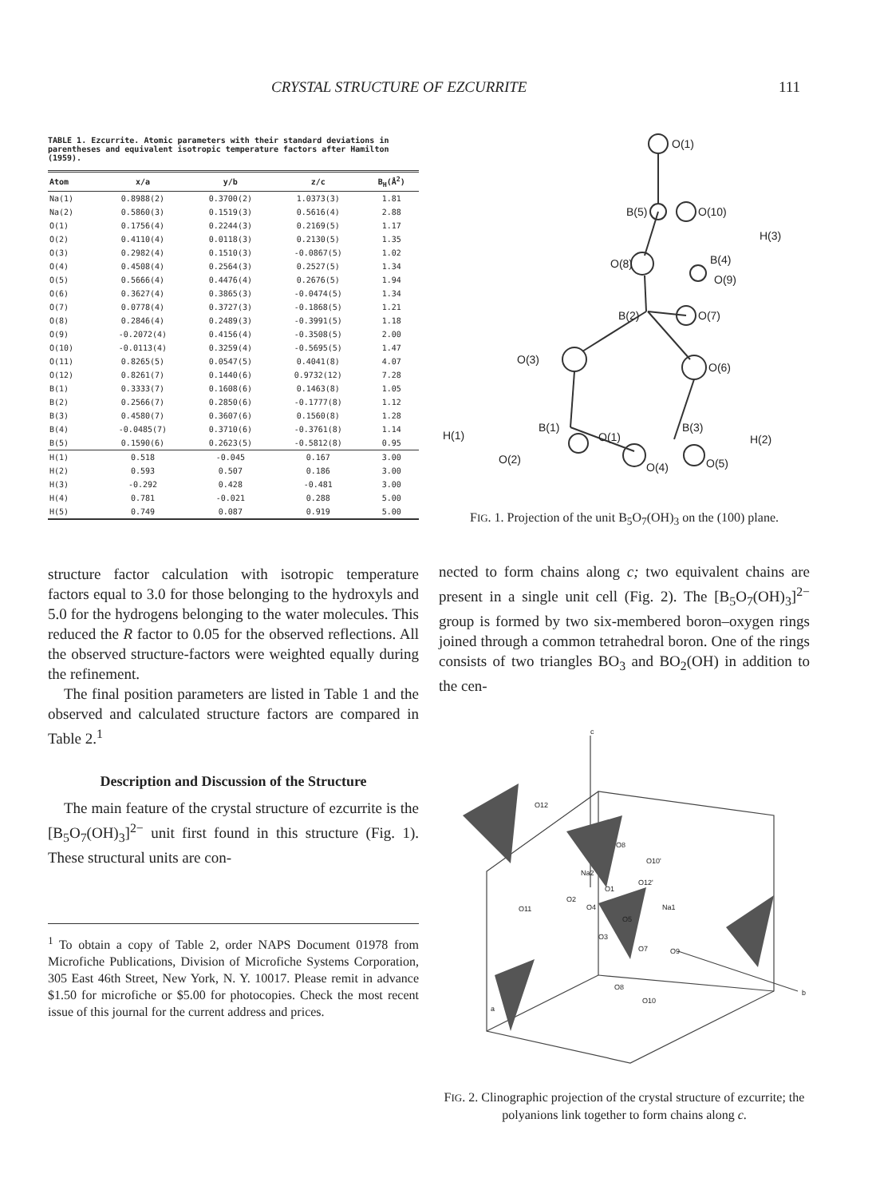CRYSTAL STRUCTURE OF EZCURRITE 111
TABLE 1. Ezcurrite. Atomic parameters with their standard deviations in parentheses and equivalent isotropic temperature factors after Hamilton (1959).
| Atom | x/a | y/b | z/c | B<sub>H</sub>(Å<sup>2</sup>) |
| --- | --- | --- | --- | --- |
| Na(1) | 0.8988(2) | 0.3700(2) | 1.0373(3) | 1.81 |
| Na(2) | 0.5860(3) | 0.1519(3) | 0.5616(4) | 2.88 |
| O(1) | 0.1756(4) | 0.2244(3) | 0.2169(5) | 1.17 |
| O(2) | 0.4110(4) | 0.0118(3) | 0.2130(5) | 1.35 |
| O(3) | 0.2982(4) | 0.1510(3) | -0.0867(5) | 1.02 |
| O(4) | 0.4508(4) | 0.2564(3) | 0.2527(5) | 1.34 |
| O(5) | 0.5666(4) | 0.4476(4) | 0.2676(5) | 1.94 |
| O(6) | 0.3627(4) | 0.3865(3) | -0.0474(5) | 1.34 |
| O(7) | 0.0778(4) | 0.3727(3) | -0.1868(5) | 1.21 |
| O(8) | 0.2846(4) | 0.2489(3) | -0.3991(5) | 1.18 |
| O(9) | -0.2072(4) | 0.4156(4) | -0.3508(5) | 2.00 |
| O(10) | -0.0113(4) | 0.3259(4) | -0.5695(5) | 1.47 |
| O(11) | 0.8265(5) | 0.0547(5) | 0.4041(8) | 4.07 |
| O(12) | 0.8261(7) | 0.1440(6) | 0.9732(12) | 7.28 |
| B(1) | 0.3333(7) | 0.1608(6) | 0.1463(8) | 1.05 |
| B(2) | 0.2566(7) | 0.2850(6) | -0.1777(8) | 1.12 |
| B(3) | 0.4580(7) | 0.3607(6) | 0.1560(8) | 1.28 |
| B(4) | -0.0485(7) | 0.3710(6) | -0.3761(8) | 1.14 |
| B(5) | 0.1590(6) | 0.2623(5) | -0.5812(8) | 0.95 |
| H(1) | 0.518 | -0.045 | 0.167 | 3.00 |
| H(2) | 0.593 | 0.507 | 0.186 | 3.00 |
| H(3) | -0.292 | 0.428 | -0.481 | 3.00 |
| H(4) | 0.781 | -0.021 | 0.288 | 5.00 |
| H(5) | 0.749 | 0.087 | 0.919 | 5.00 |
structure factor calculation with isotropic temperature factors equal to 3.0 for those belonging to the hydroxyls and 5.0 for the hydrogens belonging to the water molecules. This reduced the R factor to 0.05 for the observed reflections. All the observed structure-factors were weighted equally during the refinement.
The final position parameters are listed in Table 1 and the observed and calculated structure factors are compared in Table 2.<sup>1</sup>
Description and Discussion of the Structure
The main feature of the crystal structure of ezcurrite is the [B<sub>5</sub>O<sub>7</sub>(OH)<sub>3</sub>]<sup>2−</sup> unit first found in this structure (Fig. 1). These structural units are con-
<sup>1</sup> To obtain a copy of Table 2, order NAPS Document 01978 from Microfiche Publications, Division of Microfiche Systems Corporation, 305 East 46th Street, New York, N. Y. 10017. Please remit in advance $1.50 for microfiche or $5.00 for photocopies. Check the most recent issue of this journal for the current address and prices.
O(1)
B(5)
O(10)
H(3)
O(8)
B(4)
O(9)
B(2)
O(7)
O(3)
O(6)
B(1)
H(1)
O(1)
B(3)
H(2)
O(2)
O(4)
O(5)
FIG. 1. Projection of the unit B<sub>5</sub>O<sub>7</sub>(OH)<sub>3</sub> on the (100) plane.
nected to form chains along c; two equivalent chains are present in a single unit cell (Fig. 2). The [B<sub>5</sub>O<sub>7</sub>(OH)<sub>3</sub>]<sup>2−</sup> group is formed by two six-membered boron–oxygen rings joined through a common tetrahedral boron. One of the rings consists of two triangles BO<sub>3</sub> and BO<sub>2</sub>(OH) in addition to the cen-
c
O12
O8
O10'
Na2
O1
O12'
O11
O2
Na1
O5
O4
O3
O7
O9
O8
O10
b
a
FIG. 2. Clinographic projection of the crystal structure of ezcurrite; the polyanions link together to form chains along c.